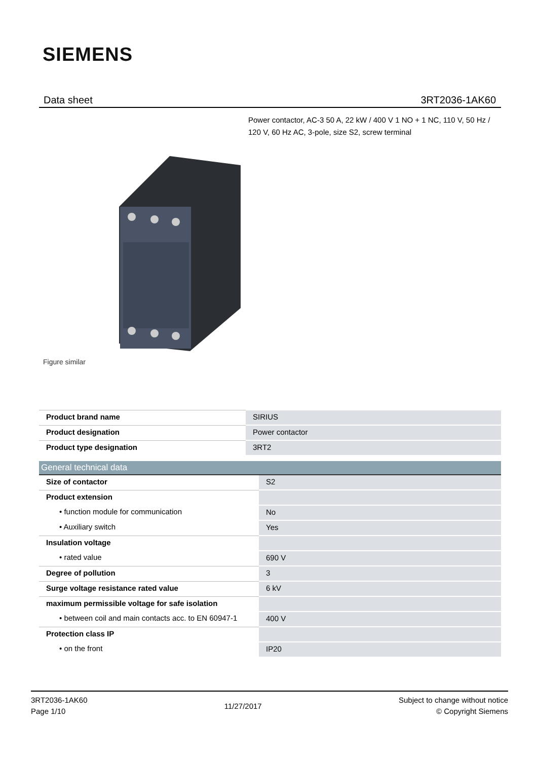SIEMENS
Data sheet 3RT2036-1AK60
Power contactor, AC-3 50 A, 22 kW / 400 V 1 NO + 1 NC, 110 V, 50 Hz / 120 V, 60 Hz AC, 3-pole, size S2, screw terminal
Figure similar
| Product brand name | SIRIUS |
| Product designation | Power contactor |
| Product type designation | 3RT2 |
| General technical data | |
| --- | --- |
| Size of contactor | S2 |
| Product extension | |
| • function module for communication | No |
| • Auxiliary switch | Yes |
| Insulation voltage | |
| • rated value | 690 V |
| Degree of pollution | 3 |
| Surge voltage resistance rated value | 6 kV |
| maximum permissible voltage for safe isolation | |
| • between coil and main contacts acc. to EN 60947-1 | 400 V |
| Protection class IP | |
| • on the front | IP20 |
3RT2036-1AK60
Page 1/10
11/27/2017
Subject to change without notice
© Copyright Siemens